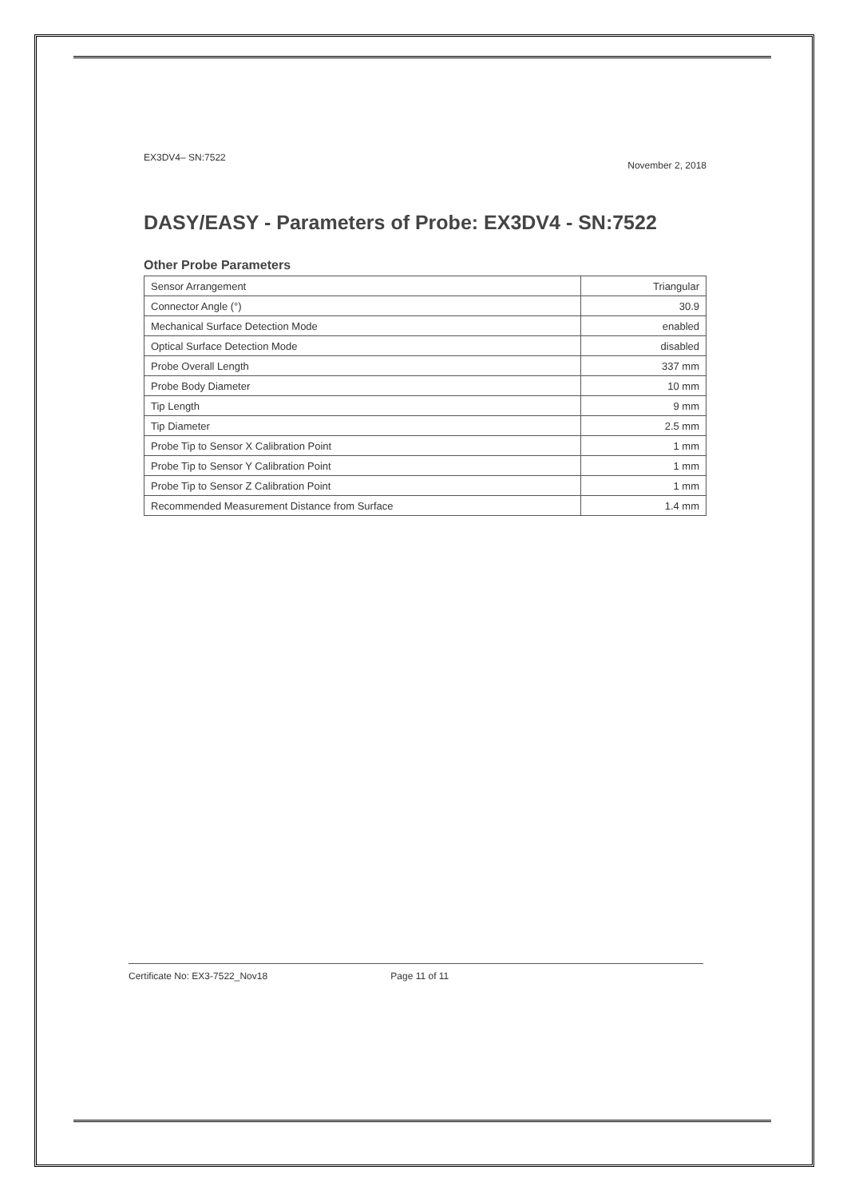EX3DV4– SN:7522 November 2, 2018
DASY/EASY - Parameters of Probe: EX3DV4 - SN:7522
Other Probe Parameters
| Sensor Arrangement | Triangular |
| Connector Angle (°) | 30.9 |
| Mechanical Surface Detection Mode | enabled |
| Optical Surface Detection Mode | disabled |
| Probe Overall Length | 337 mm |
| Probe Body Diameter | 10 mm |
| Tip Length | 9 mm |
| Tip Diameter | 2.5 mm |
| Probe Tip to Sensor X Calibration Point | 1 mm |
| Probe Tip to Sensor Y Calibration Point | 1 mm |
| Probe Tip to Sensor Z Calibration Point | 1 mm |
| Recommended Measurement Distance from Surface | 1.4 mm |
Certificate No: EX3-7522_Nov18 Page 11 of 11